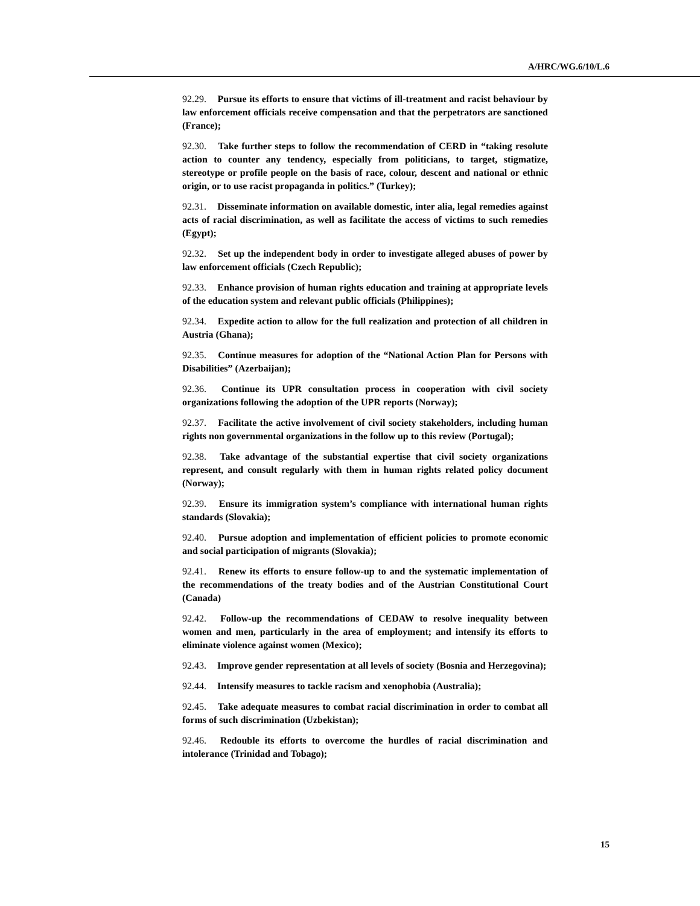A/HRC/WG.6/10/L.6
92.29. Pursue its efforts to ensure that victims of ill-treatment and racist behaviour by law enforcement officials receive compensation and that the perpetrators are sanctioned (France);
92.30. Take further steps to follow the recommendation of CERD in “taking resolute action to counter any tendency, especially from politicians, to target, stigmatize, stereotype or profile people on the basis of race, colour, descent and national or ethnic origin, or to use racist propaganda in politics.” (Turkey);
92.31. Disseminate information on available domestic, inter alia, legal remedies against acts of racial discrimination, as well as facilitate the access of victims to such remedies (Egypt);
92.32. Set up the independent body in order to investigate alleged abuses of power by law enforcement officials (Czech Republic);
92.33. Enhance provision of human rights education and training at appropriate levels of the education system and relevant public officials (Philippines);
92.34. Expedite action to allow for the full realization and protection of all children in Austria (Ghana);
92.35. Continue measures for adoption of the “National Action Plan for Persons with Disabilities” (Azerbaijan);
92.36. Continue its UPR consultation process in cooperation with civil society organizations following the adoption of the UPR reports (Norway);
92.37. Facilitate the active involvement of civil society stakeholders, including human rights non governmental organizations in the follow up to this review (Portugal);
92.38. Take advantage of the substantial expertise that civil society organizations represent, and consult regularly with them in human rights related policy document (Norway);
92.39. Ensure its immigration system’s compliance with international human rights standards (Slovakia);
92.40. Pursue adoption and implementation of efficient policies to promote economic and social participation of migrants (Slovakia);
92.41. Renew its efforts to ensure follow-up to and the systematic implementation of the recommendations of the treaty bodies and of the Austrian Constitutional Court (Canada)
92.42. Follow-up the recommendations of CEDAW to resolve inequality between women and men, particularly in the area of employment; and intensify its efforts to eliminate violence against women (Mexico);
92.43. Improve gender representation at all levels of society (Bosnia and Herzegovina);
92.44. Intensify measures to tackle racism and xenophobia (Australia);
92.45. Take adequate measures to combat racial discrimination in order to combat all forms of such discrimination (Uzbekistan);
92.46. Redouble its efforts to overcome the hurdles of racial discrimination and intolerance (Trinidad and Tobago);
15